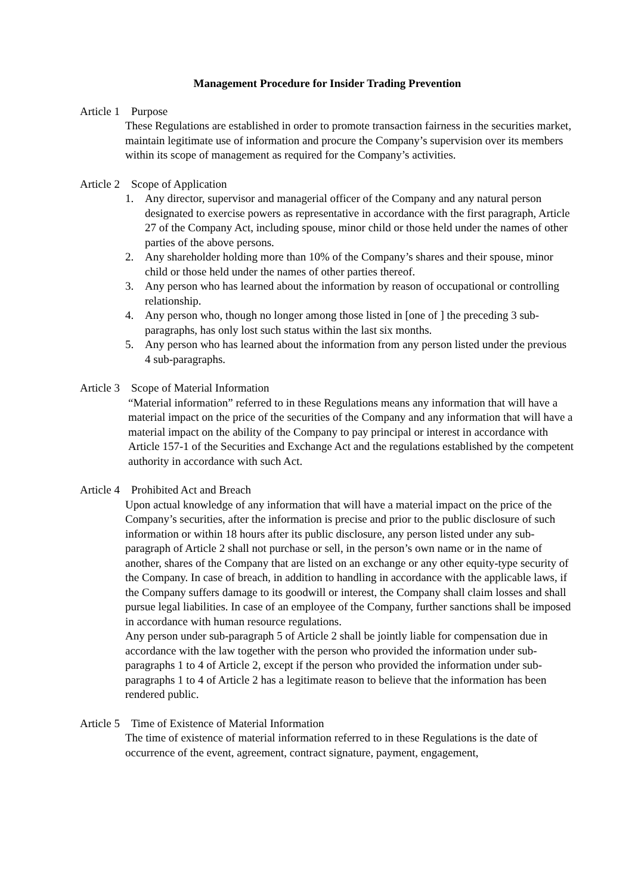Management Procedure for Insider Trading Prevention
Article 1 Purpose
These Regulations are established in order to promote transaction fairness in the securities market, maintain legitimate use of information and procure the Company’s supervision over its members within its scope of management as required for the Company’s activities.
Article 2 Scope of Application
1. Any director, supervisor and managerial officer of the Company and any natural person designated to exercise powers as representative in accordance with the first paragraph, Article 27 of the Company Act, including spouse, minor child or those held under the names of other parties of the above persons.
2. Any shareholder holding more than 10% of the Company’s shares and their spouse, minor child or those held under the names of other parties thereof.
3. Any person who has learned about the information by reason of occupational or controlling relationship.
4. Any person who, though no longer among those listed in [one of ] the preceding 3 sub-paragraphs, has only lost such status within the last six months.
5. Any person who has learned about the information from any person listed under the previous 4 sub-paragraphs.
Article 3 Scope of Material Information
“Material information” referred to in these Regulations means any information that will have a material impact on the price of the securities of the Company and any information that will have a material impact on the ability of the Company to pay principal or interest in accordance with Article 157-1 of the Securities and Exchange Act and the regulations established by the competent authority in accordance with such Act.
Article 4 Prohibited Act and Breach
Upon actual knowledge of any information that will have a material impact on the price of the Company’s securities, after the information is precise and prior to the public disclosure of such information or within 18 hours after its public disclosure, any person listed under any sub-paragraph of Article 2 shall not purchase or sell, in the person’s own name or in the name of another, shares of the Company that are listed on an exchange or any other equity-type security of the Company. In case of breach, in addition to handling in accordance with the applicable laws, if the Company suffers damage to its goodwill or interest, the Company shall claim losses and shall pursue legal liabilities. In case of an employee of the Company, further sanctions shall be imposed in accordance with human resource regulations.
Any person under sub-paragraph 5 of Article 2 shall be jointly liable for compensation due in accordance with the law together with the person who provided the information under sub-paragraphs 1 to 4 of Article 2, except if the person who provided the information under sub-paragraphs 1 to 4 of Article 2 has a legitimate reason to believe that the information has been rendered public.
Article 5 Time of Existence of Material Information
The time of existence of material information referred to in these Regulations is the date of occurrence of the event, agreement, contract signature, payment, engagement,